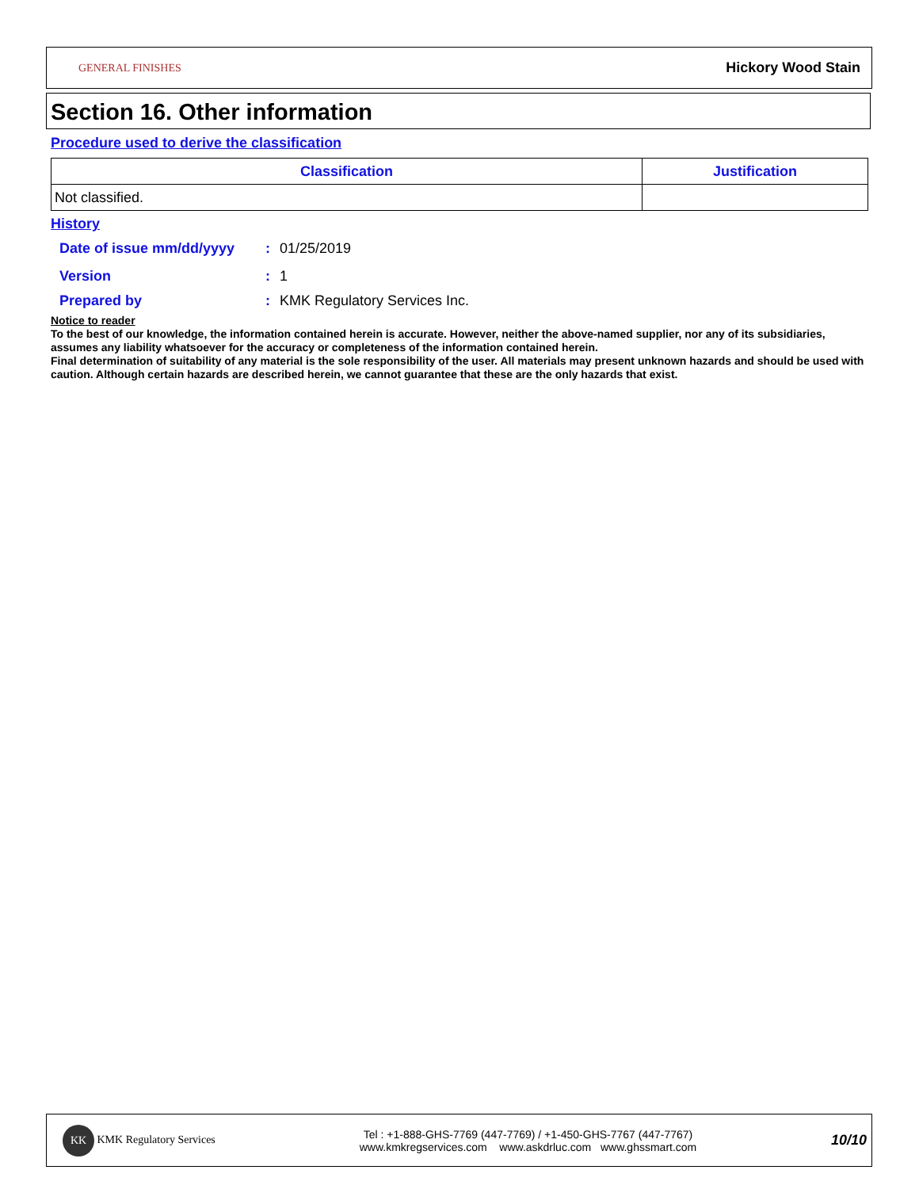GENERAL FINISHES
Hickory Wood Stain
Section 16. Other information
Procedure used to derive the classification
| Classification | Justification |
| --- | --- |
| Not classified. | |
History
Date of issue mm/dd/yyyy: 01/25/2019
Version: 1
Prepared by: KMK Regulatory Services Inc.
Notice to reader
To the best of our knowledge, the information contained herein is accurate. However, neither the above-named supplier, nor any of its subsidiaries, assumes any liability whatsoever for the accuracy or completeness of the information contained herein.
Final determination of suitability of any material is the sole responsibility of the user. All materials may present unknown hazards and should be used with caution. Although certain hazards are described herein, we cannot guarantee that these are the only hazards that exist.
KK KMK Regulatory Services
Tel : +1-888-GHS-7769 (447-7769) / +1-450-GHS-7767 (447-7767)
www.kmkregservices.com www.askdrluc.com www.ghssmart.com
10/10